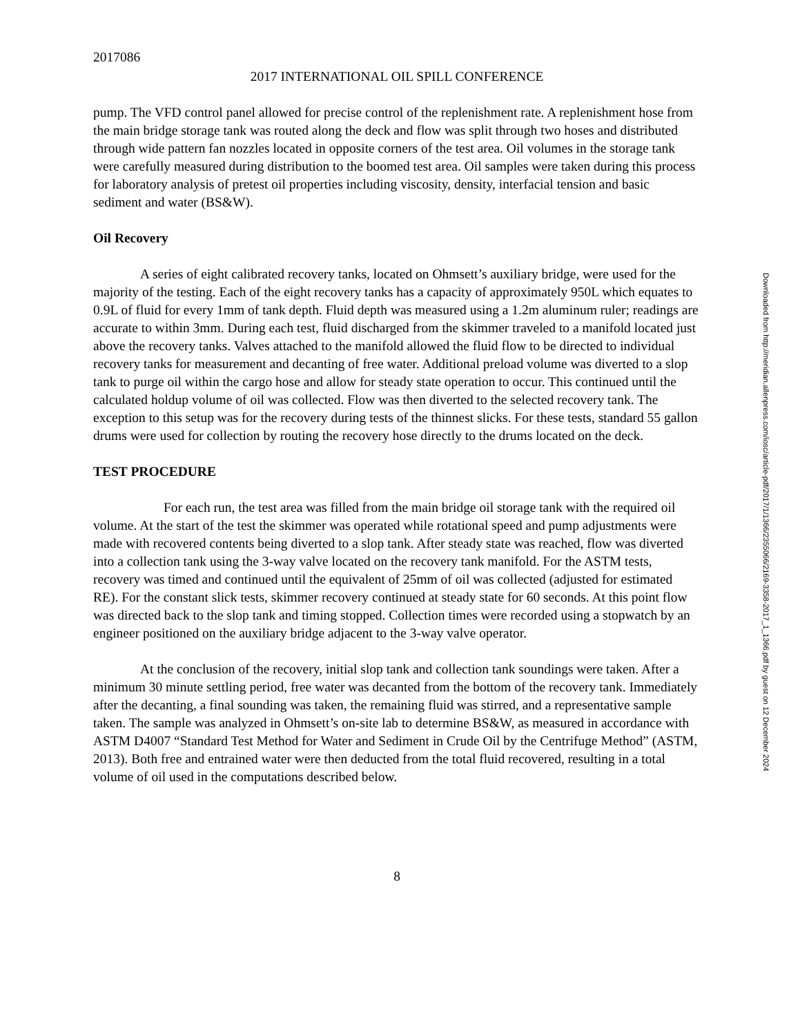2017086
2017 INTERNATIONAL OIL SPILL CONFERENCE
pump. The VFD control panel allowed for precise control of the replenishment rate. A replenishment hose from the main bridge storage tank was routed along the deck and flow was split through two hoses and distributed through wide pattern fan nozzles located in opposite corners of the test area. Oil volumes in the storage tank were carefully measured during distribution to the boomed test area. Oil samples were taken during this process for laboratory analysis of pretest oil properties including viscosity, density, interfacial tension and basic sediment and water (BS&W).
Oil Recovery
A series of eight calibrated recovery tanks, located on Ohmsett’s auxiliary bridge, were used for the majority of the testing. Each of the eight recovery tanks has a capacity of approximately 950L which equates to 0.9L of fluid for every 1mm of tank depth. Fluid depth was measured using a 1.2m aluminum ruler; readings are accurate to within 3mm. During each test, fluid discharged from the skimmer traveled to a manifold located just above the recovery tanks. Valves attached to the manifold allowed the fluid flow to be directed to individual recovery tanks for measurement and decanting of free water. Additional preload volume was diverted to a slop tank to purge oil within the cargo hose and allow for steady state operation to occur. This continued until the calculated holdup volume of oil was collected. Flow was then diverted to the selected recovery tank. The exception to this setup was for the recovery during tests of the thinnest slicks. For these tests, standard 55 gallon drums were used for collection by routing the recovery hose directly to the drums located on the deck.
TEST PROCEDURE
For each run, the test area was filled from the main bridge oil storage tank with the required oil volume. At the start of the test the skimmer was operated while rotational speed and pump adjustments were made with recovered contents being diverted to a slop tank. After steady state was reached, flow was diverted into a collection tank using the 3-way valve located on the recovery tank manifold. For the ASTM tests, recovery was timed and continued until the equivalent of 25mm of oil was collected (adjusted for estimated RE). For the constant slick tests, skimmer recovery continued at steady state for 60 seconds. At this point flow was directed back to the slop tank and timing stopped. Collection times were recorded using a stopwatch by an engineer positioned on the auxiliary bridge adjacent to the 3-way valve operator.
At the conclusion of the recovery, initial slop tank and collection tank soundings were taken. After a minimum 30 minute settling period, free water was decanted from the bottom of the recovery tank. Immediately after the decanting, a final sounding was taken, the remaining fluid was stirred, and a representative sample taken. The sample was analyzed in Ohmsett’s on-site lab to determine BS&W, as measured in accordance with ASTM D4007 “Standard Test Method for Water and Sediment in Crude Oil by the Centrifuge Method” (ASTM, 2013). Both free and entrained water were then deducted from the total fluid recovered, resulting in a total volume of oil used in the computations described below.
8
Downloaded from http://meridian.allenpress.com/iosc/article-pdf/2017/1/1366/2355066/2169-3358-2017_1_1366.pdf by guest on 12 December 2024